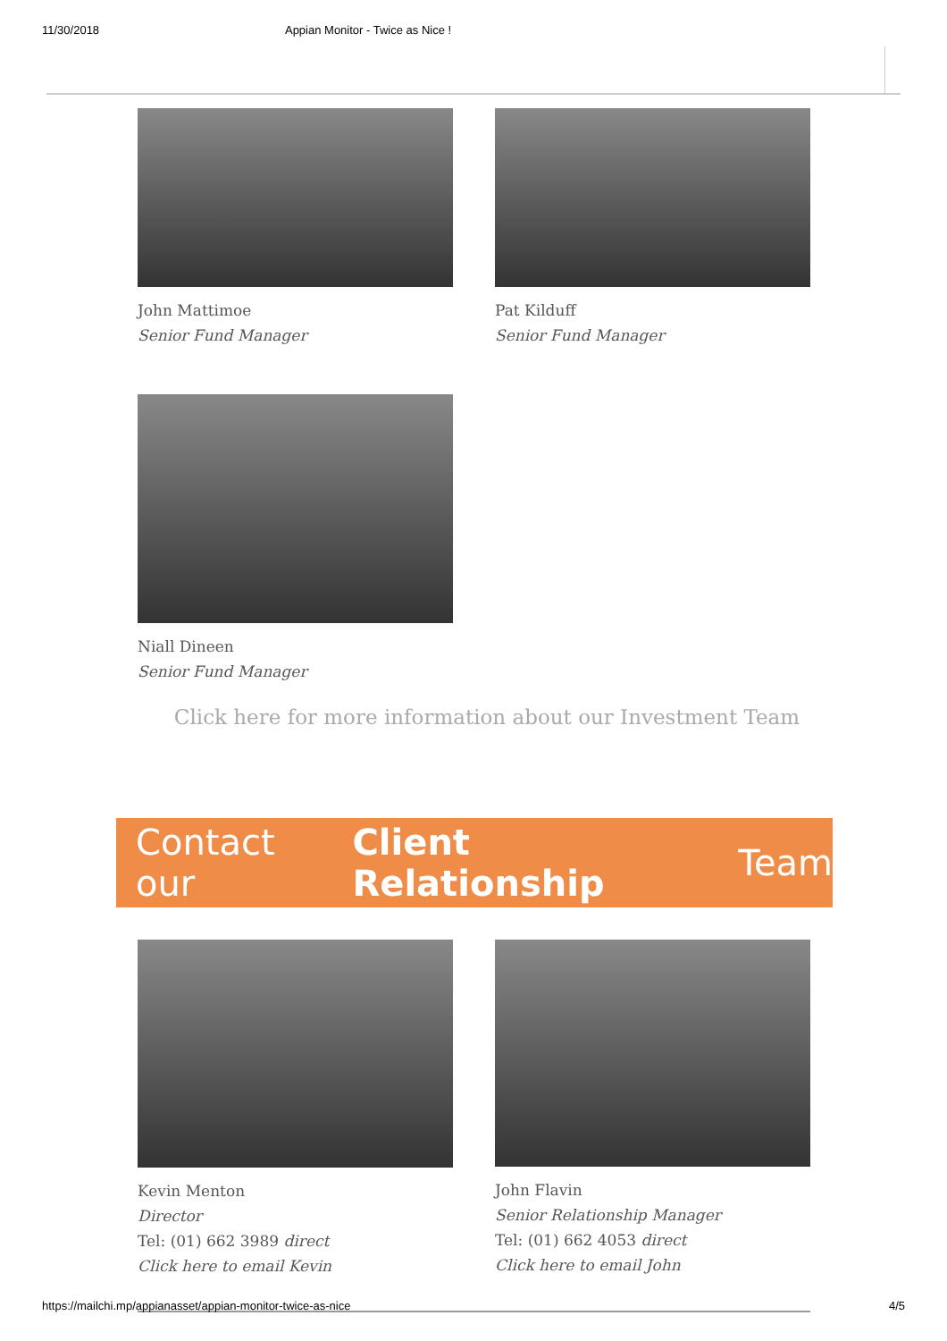11/30/2018 Appian Monitor - Twice as Nice !
John Mattimoe
Senior Fund Manager
Pat Kilduff
Senior Fund Manager
Niall Dineen
Senior Fund Manager
Click here for more information about our Investment Team
Contact our Client Relationship Team
Kevin Menton
Director
Tel: (01) 662 3989 direct
Click here to email Kevin
John Flavin
Senior Relationship Manager
Tel: (01) 662 4053 direct
Click here to email John
https://mailchi.mp/appianasset/appian-monitor-twice-as-nice 4/5